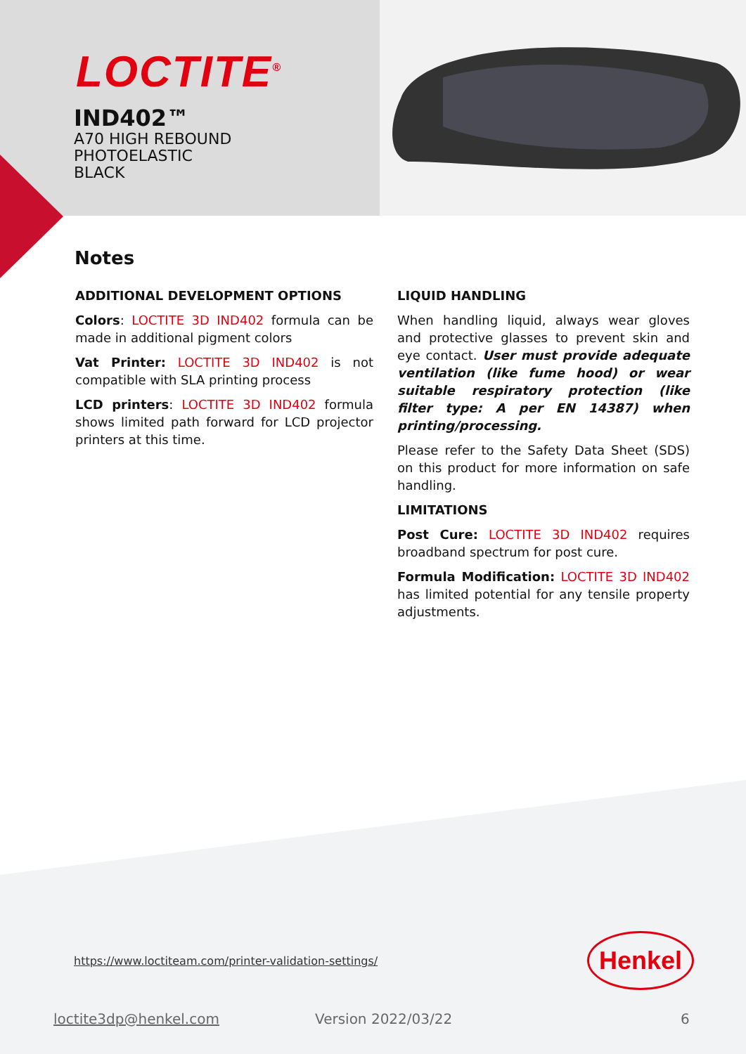LOCTITE<sup>®</sup>
IND402™
A70 HIGH REBOUND
PHOTOELASTIC
BLACK
Notes
ADDITIONAL DEVELOPMENT OPTIONS
Colors: LOCTITE 3D IND402 formula can be made in additional pigment colors
Vat Printer: LOCTITE 3D IND402 is not compatible with SLA printing process
LCD printers: LOCTITE 3D IND402 formula shows limited path forward for LCD projector printers at this time.
LIQUID HANDLING
When handling liquid, always wear gloves and protective glasses to prevent skin and eye contact. User must provide adequate ventilation (like fume hood) or wear suitable respiratory protection (like filter type: A per EN 14387) when printing/processing.
Please refer to the Safety Data Sheet (SDS) on this product for more information on safe handling.
LIMITATIONS
Post Cure: LOCTITE 3D IND402 requires broadband spectrum for post cure.
Formula Modification: LOCTITE 3D IND402 has limited potential for any tensile property adjustments.
https://www.loctiteam.com/printer-validation-settings/
Henkel
loctite3dp@henkel.com Version 2022/03/22 6